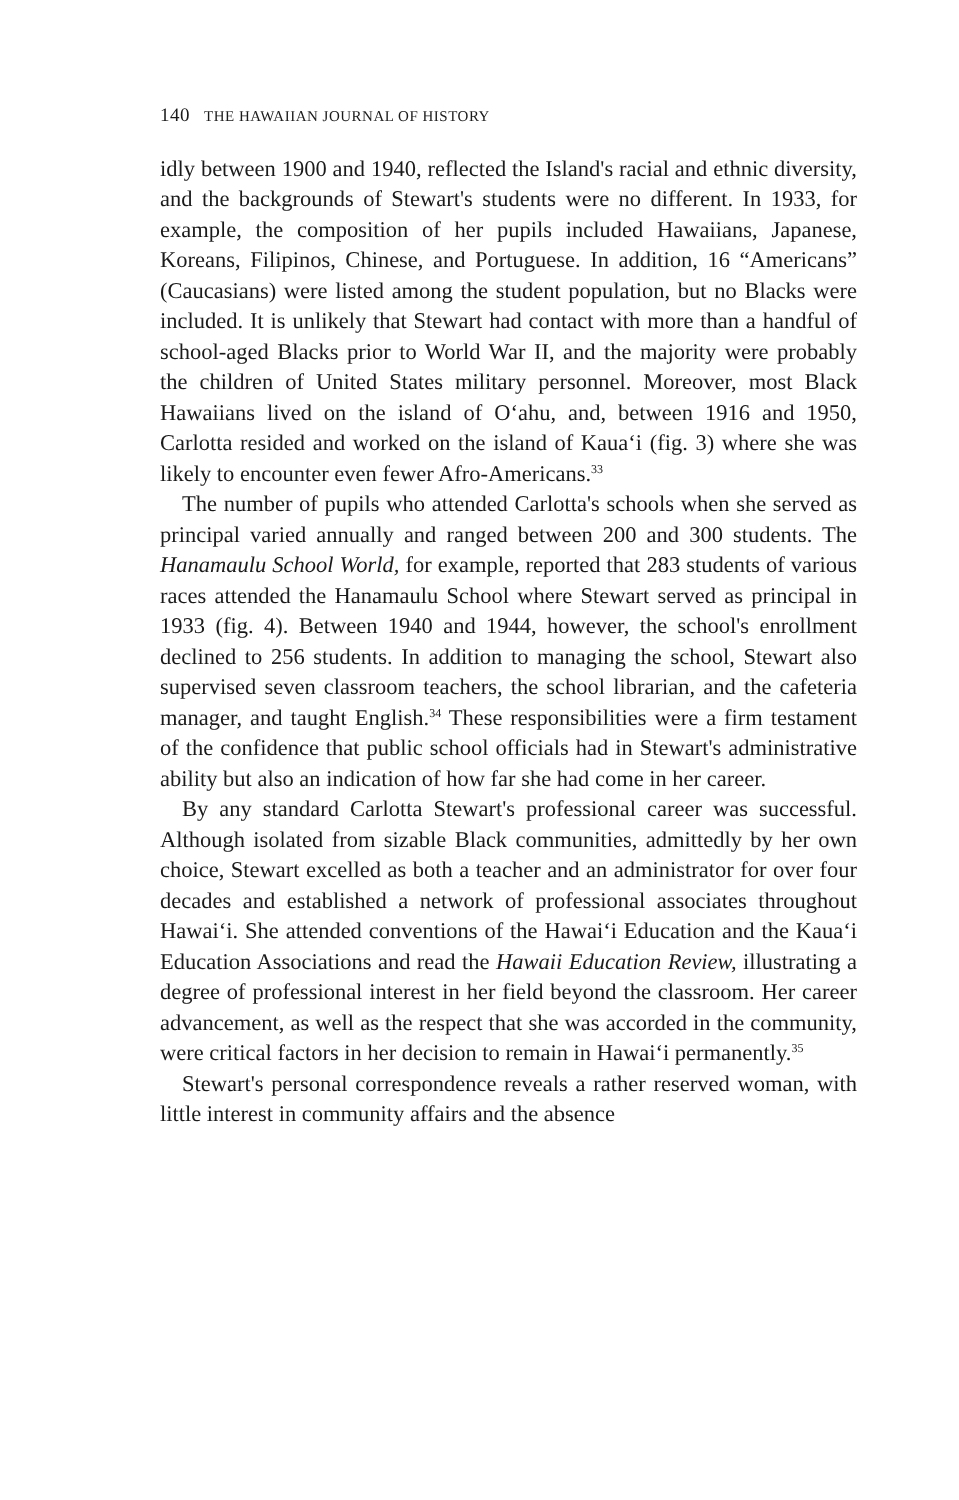140 THE HAWAIIAN JOURNAL OF HISTORY
idly between 1900 and 1940, reflected the Island's racial and ethnic diversity, and the backgrounds of Stewart's students were no different. In 1933, for example, the composition of her pupils included Hawaiians, Japanese, Koreans, Filipinos, Chinese, and Portuguese. In addition, 16 “Americans” (Caucasians) were listed among the student population, but no Blacks were included. It is unlikely that Stewart had contact with more than a handful of school-aged Blacks prior to World War II, and the majority were probably the children of United States military personnel. Moreover, most Black Hawaiians lived on the island of O‘ahu, and, between 1916 and 1950, Carlotta resided and worked on the island of Kaua‘i (fig. 3) where she was likely to encounter even fewer Afro-Americans.<sup>33</sup>
The number of pupils who attended Carlotta's schools when she served as principal varied annually and ranged between 200 and 300 students. The Hanamaulu School World, for example, reported that 283 students of various races attended the Hanamaulu School where Stewart served as principal in 1933 (fig. 4). Between 1940 and 1944, however, the school's enrollment declined to 256 students. In addition to managing the school, Stewart also supervised seven classroom teachers, the school librarian, and the cafeteria manager, and taught English.<sup>34</sup> These responsibilities were a firm testament of the confidence that public school officials had in Stewart's administrative ability but also an indication of how far she had come in her career.
By any standard Carlotta Stewart's professional career was successful. Although isolated from sizable Black communities, admittedly by her own choice, Stewart excelled as both a teacher and an administrator for over four decades and established a network of professional associates throughout Hawai‘i. She attended conventions of the Hawai‘i Education and the Kaua‘i Education Associations and read the Hawaii Education Review, illustrating a degree of professional interest in her field beyond the classroom. Her career advancement, as well as the respect that she was accorded in the community, were critical factors in her decision to remain in Hawai‘i permanently.<sup>35</sup>
Stewart's personal correspondence reveals a rather reserved woman, with little interest in community affairs and the absence